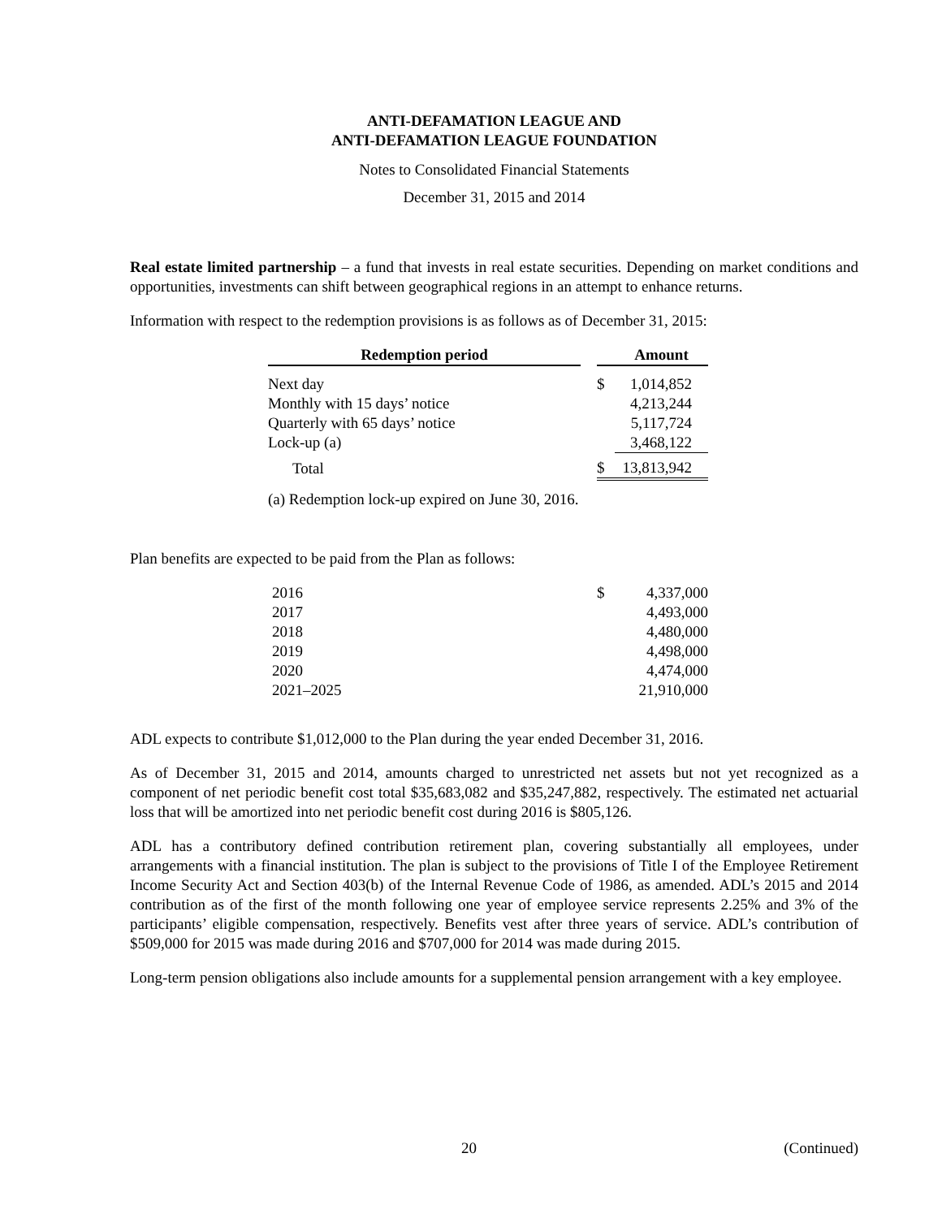ANTI-DEFAMATION LEAGUE AND
ANTI-DEFAMATION LEAGUE FOUNDATION
Notes to Consolidated Financial Statements
December 31, 2015 and 2014
Real estate limited partnership – a fund that invests in real estate securities. Depending on market conditions and opportunities, investments can shift between geographical regions in an attempt to enhance returns.
Information with respect to the redemption provisions is as follows as of December 31, 2015:
| Redemption period | | | Amount |
| --- | --- | --- | --- |
| Next day | | $ | 1,014,852 |
| Monthly with 15 days’ notice | | | 4,213,244 |
| Quarterly with 65 days’ notice | | | 5,117,724 |
| Lock-up (a) | | | 3,468,122 |
| Total | | $ | 13,813,942 |
(a) Redemption lock-up expired on June 30, 2016.
Plan benefits are expected to be paid from the Plan as follows:
| 2016 | $ | 4,337,000 |
| 2017 | | 4,493,000 |
| 2018 | | 4,480,000 |
| 2019 | | 4,498,000 |
| 2020 | | 4,474,000 |
| 2021–2025 | | 21,910,000 |
ADL expects to contribute $1,012,000 to the Plan during the year ended December 31, 2016.
As of December 31, 2015 and 2014, amounts charged to unrestricted net assets but not yet recognized as a component of net periodic benefit cost total $35,683,082 and $35,247,882, respectively. The estimated net actuarial loss that will be amortized into net periodic benefit cost during 2016 is $805,126.
ADL has a contributory defined contribution retirement plan, covering substantially all employees, under arrangements with a financial institution. The plan is subject to the provisions of Title I of the Employee Retirement Income Security Act and Section 403(b) of the Internal Revenue Code of 1986, as amended. ADL’s 2015 and 2014 contribution as of the first of the month following one year of employee service represents 2.25% and 3% of the participants’ eligible compensation, respectively. Benefits vest after three years of service. ADL’s contribution of $509,000 for 2015 was made during 2016 and $707,000 for 2014 was made during 2015.
Long-term pension obligations also include amounts for a supplemental pension arrangement with a key employee.
20 (Continued)